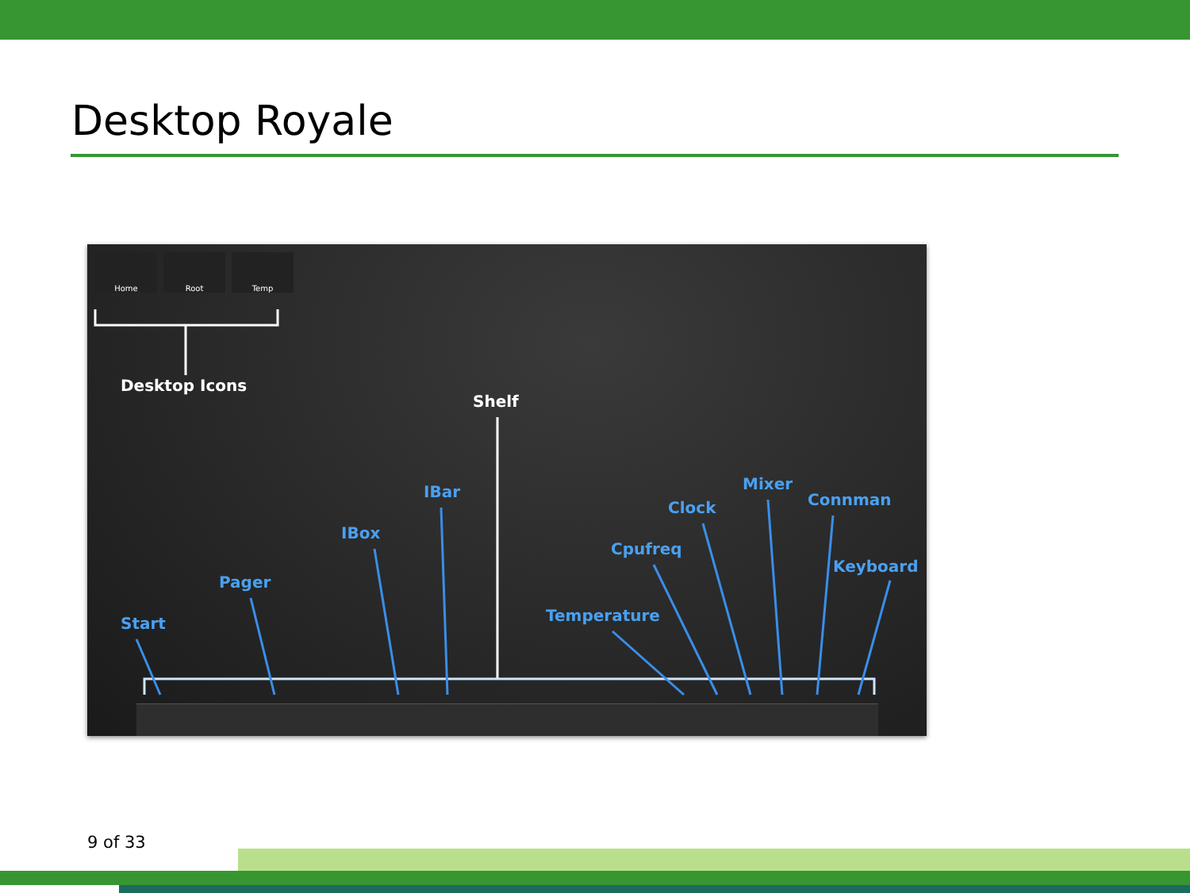Desktop Royale
Home Root Temp
Desktop Icons
Shelf
Start
Pager
IBox
IBar
Temperature
Cpufreq
Clock
Mixer
Connman
Keyboard
9 of 33